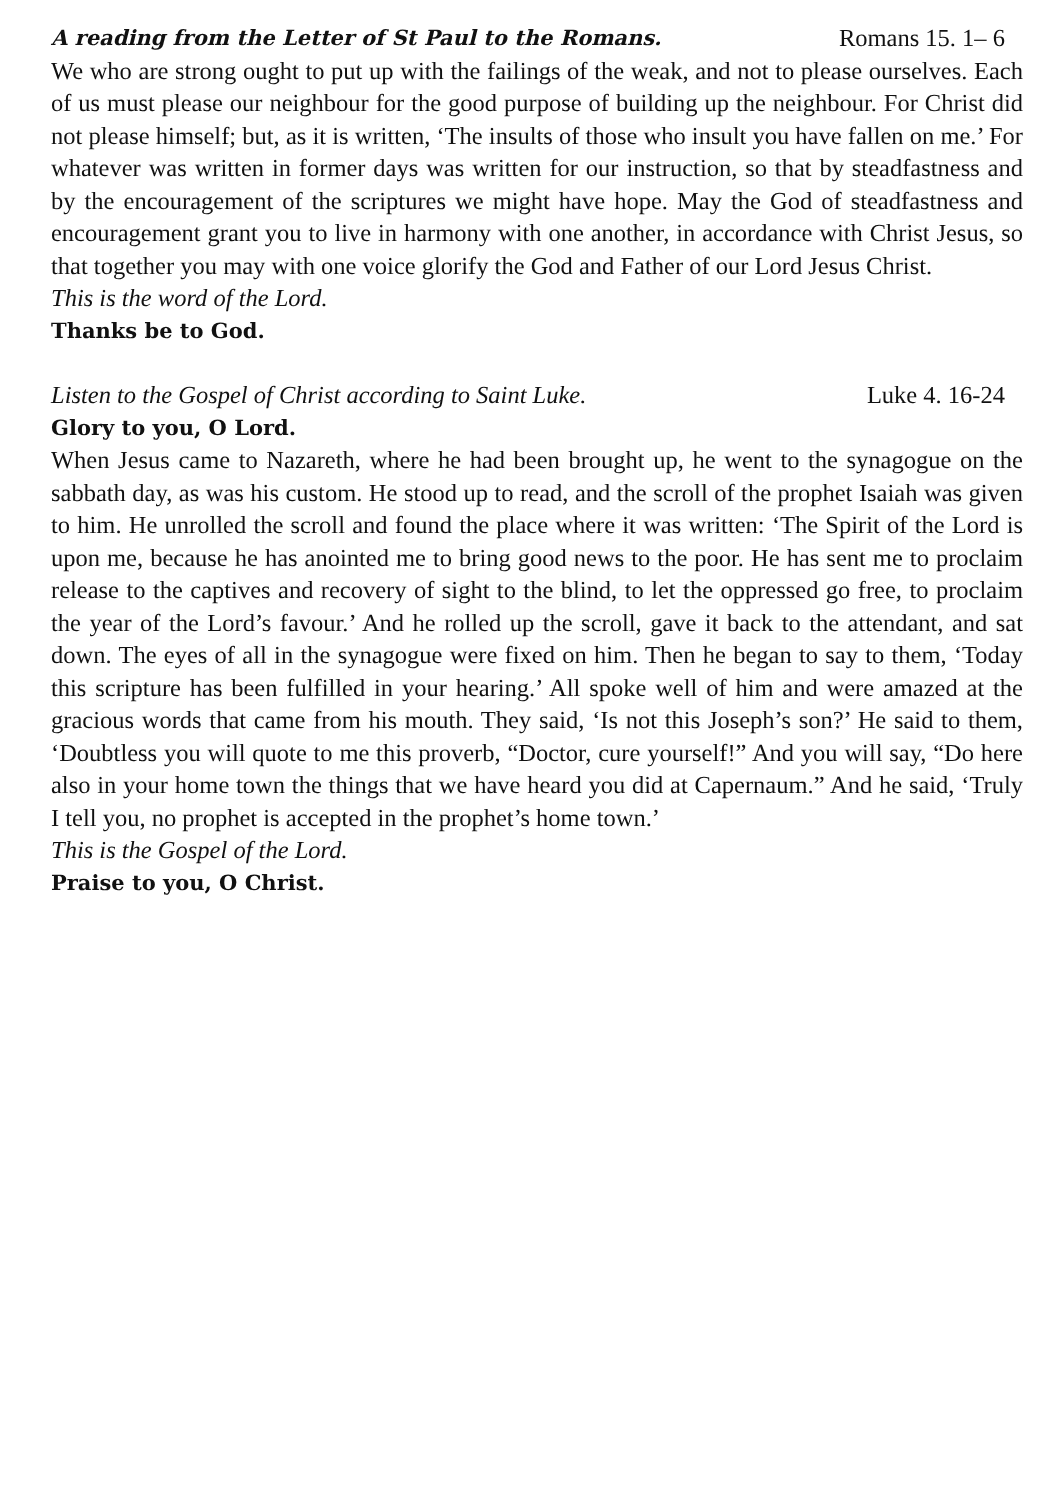A reading from the Letter of St Paul to the Romans. Romans 15. 1– 6
We who are strong ought to put up with the failings of the weak, and not to please ourselves. Each of us must please our neighbour for the good purpose of building up the neighbour. For Christ did not please himself; but, as it is written, ‘The insults of those who insult you have fallen on me.’ For whatever was written in former days was written for our instruction, so that by steadfastness and by the encouragement of the scriptures we might have hope. May the God of steadfastness and encouragement grant you to live in harmony with one another, in accordance with Christ Jesus, so that together you may with one voice glorify the God and Father of our Lord Jesus Christ.
This is the word of the Lord.
Thanks be to God.
Listen to the Gospel of Christ according to Saint Luke. Luke 4. 16-24
Glory to you, O Lord.
When Jesus came to Nazareth, where he had been brought up, he went to the synagogue on the sabbath day, as was his custom. He stood up to read, and the scroll of the prophet Isaiah was given to him. He unrolled the scroll and found the place where it was written: ‘The Spirit of the Lord is upon me, because he has anointed me to bring good news to the poor. He has sent me to proclaim release to the captives and recovery of sight to the blind, to let the oppressed go free, to proclaim the year of the Lord’s favour.’ And he rolled up the scroll, gave it back to the attendant, and sat down. The eyes of all in the synagogue were fixed on him. Then he began to say to them, ‘Today this scripture has been fulfilled in your hearing.’ All spoke well of him and were amazed at the gracious words that came from his mouth. They said, ‘Is not this Joseph’s son?’ He said to them, ‘Doubtless you will quote to me this proverb, “Doctor, cure yourself!” And you will say, “Do here also in your home town the things that we have heard you did at Capernaum.” And he said, ‘Truly I tell you, no prophet is accepted in the prophet’s home town.’
This is the Gospel of the Lord.
Praise to you, O Christ.